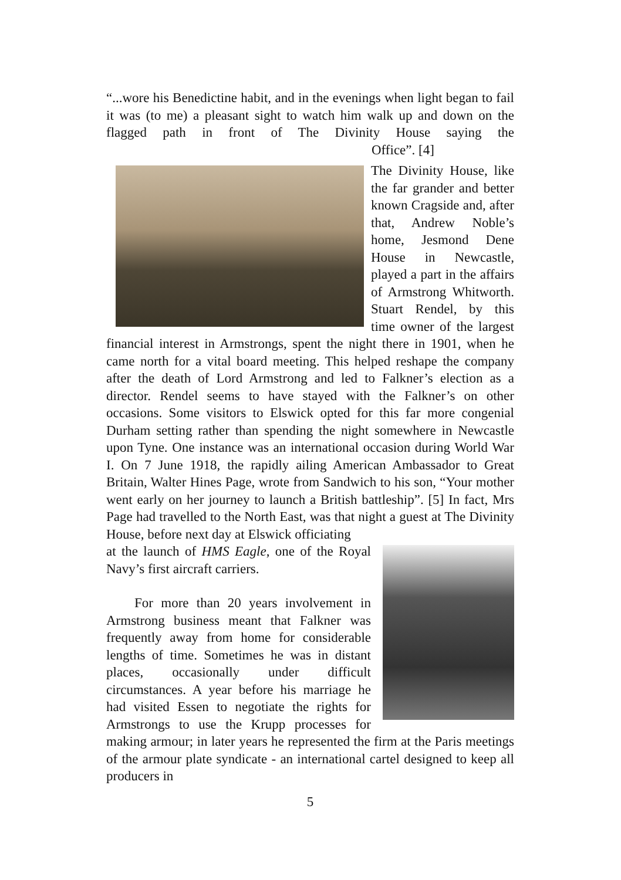“...wore his Benedictine habit, and in the evenings when light began to fail it was (to me) a pleasant sight to watch him walk up and down on the flagged path in front of The Divinity House saying the Office”. [4]
The Divinity House, like the far grander and better known Cragside and, after that, Andrew Noble’s home, Jesmond Dene House in Newcastle, played a part in the affairs of Armstrong Whitworth. Stuart Rendel, by this time owner of the largest financial interest in Armstrongs, spent the night there in 1901, when he came north for a vital board meeting. This helped reshape the company after the death of Lord Armstrong and led to Falkner’s election as a director. Rendel seems to have stayed with the Falkner’s on other occasions. Some visitors to Elswick opted for this far more congenial Durham setting rather than spending the night somewhere in Newcastle upon Tyne. One instance was an international occasion during World War I. On 7 June 1918, the rapidly ailing American Ambassador to Great Britain, Walter Hines Page, wrote from Sandwich to his son, “Your mother went early on her journey to launch a British battleship”. [5] In fact, Mrs Page had travelled to the North East, was that night a guest at The Divinity House, before next day at Elswick officiating
at the launch of HMS Eagle, one of the Royal Navy’s first aircraft carriers.
For more than 20 years involvement in Armstrong business meant that Falkner was frequently away from home for considerable lengths of time. Sometimes he was in distant places, occasionally under difficult circumstances. A year before his marriage he had visited Essen to negotiate the rights for Armstrongs to use the Krupp processes for making armour; in later years he represented the firm at the Paris meetings of the armour plate syndicate - an international cartel designed to keep all producers in
5